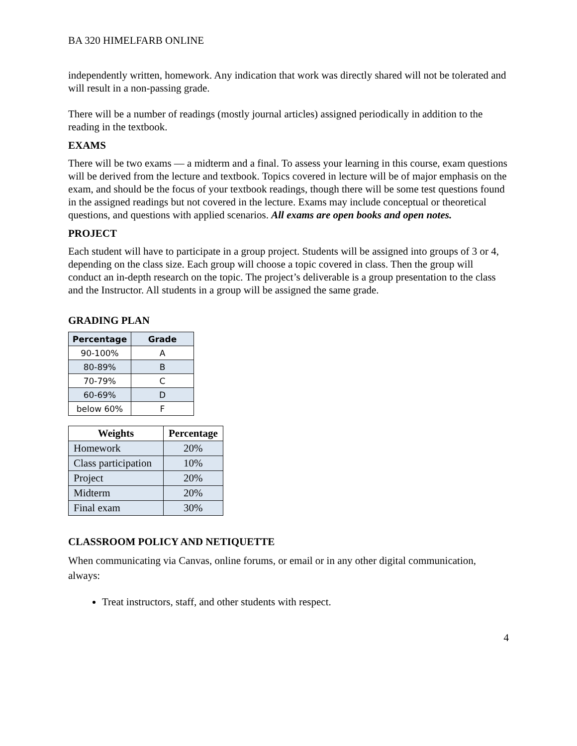BA 320 HIMELFARB ONLINE
independently written, homework. Any indication that work was directly shared will not be tolerated and will result in a non-passing grade.
There will be a number of readings (mostly journal articles) assigned periodically in addition to the reading in the textbook.
EXAMS
There will be two exams — a midterm and a final. To assess your learning in this course, exam questions will be derived from the lecture and textbook. Topics covered in lecture will be of major emphasis on the exam, and should be the focus of your textbook readings, though there will be some test questions found in the assigned readings but not covered in the lecture. Exams may include conceptual or theoretical questions, and questions with applied scenarios. All exams are open books and open notes.
PROJECT
Each student will have to participate in a group project. Students will be assigned into groups of 3 or 4, depending on the class size. Each group will choose a topic covered in class. Then the group will conduct an in-depth research on the topic. The project’s deliverable is a group presentation to the class and the Instructor. All students in a group will be assigned the same grade.
GRADING PLAN
| Percentage | Grade |
| --- | --- |
| 90-100% | A |
| 80-89% | B |
| 70-79% | C |
| 60-69% | D |
| below 60% | F |
| Weights | Percentage |
| --- | --- |
| Homework | 20% |
| Class participation | 10% |
| Project | 20% |
| Midterm | 20% |
| Final exam | 30% |
CLASSROOM POLICY AND NETIQUETTE
When communicating via Canvas, online forums, or email or in any other digital communication, always:
Treat instructors, staff, and other students with respect.
4